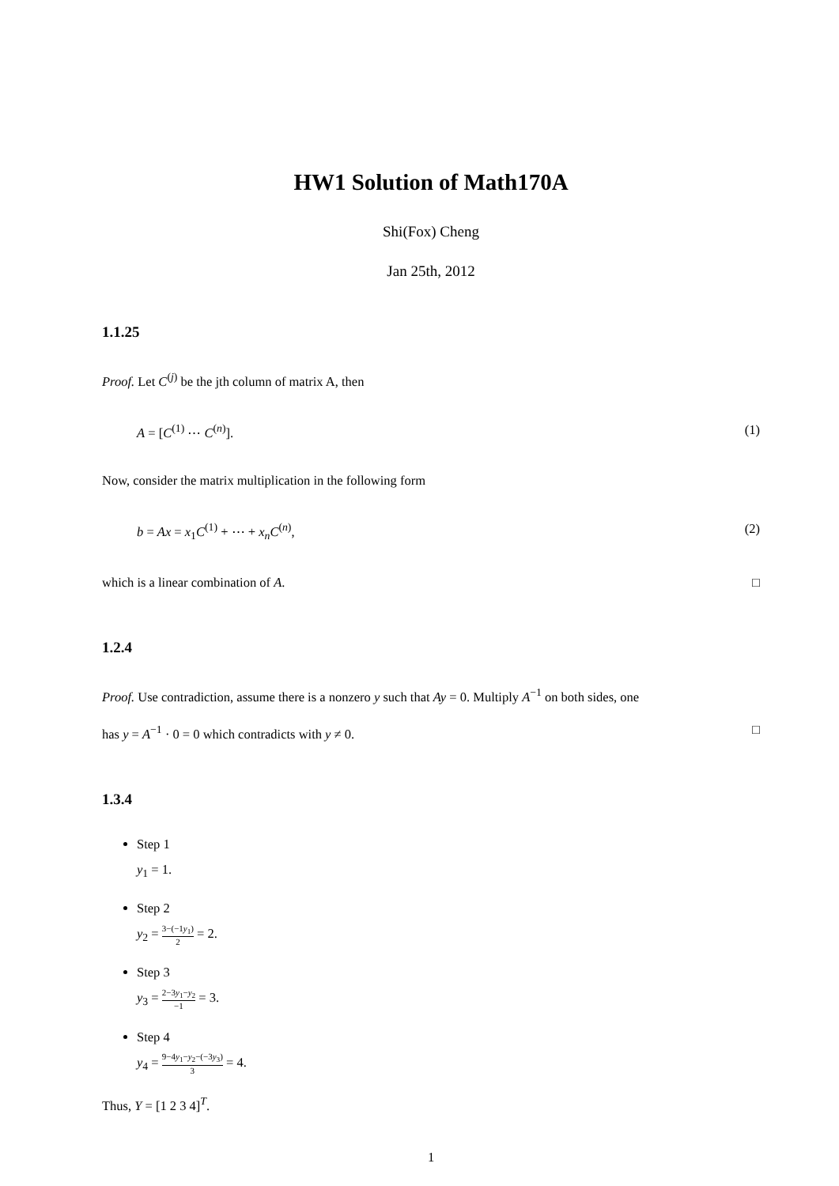HW1 Solution of Math170A
Shi(Fox) Cheng
Jan 25th, 2012
1.1.25
Proof. Let C<sup>(j)</sup> be the jth column of matrix A, then
A = [C<sup>(1)</sup> ⋯ C<sup>(n)</sup>]. (1)
Now, consider the matrix multiplication in the following form
b = Ax = x<sub>1</sub>C<sup>(1)</sup> + ⋯ + x<sub>n</sub>C<sup>(n)</sup>, (2)
which is a linear combination of A. □
1.2.4
Proof. Use contradiction, assume there is a nonzero y such that Ay = 0. Multiply A<sup>−1</sup> on both sides, one
has y = A<sup>−1</sup> · 0 = 0 which contradicts with y ≠ 0. □
1.3.4
Step 1
y<sub>1</sub> = 1.
Step 2
y<sub>2</sub> = 3−(−1y<sub>1</sub>) 2 = 2.
Step 3
y<sub>3</sub> = 2−3y<sub>1</sub>−y<sub>2</sub> −1 = 3.
Step 4
y<sub>4</sub> = 9−4y<sub>1</sub>−y<sub>2</sub>−(−3y<sub>3</sub>) 3 = 4.
Thus, Y = [1 2 3 4]<sup>T</sup>.
1